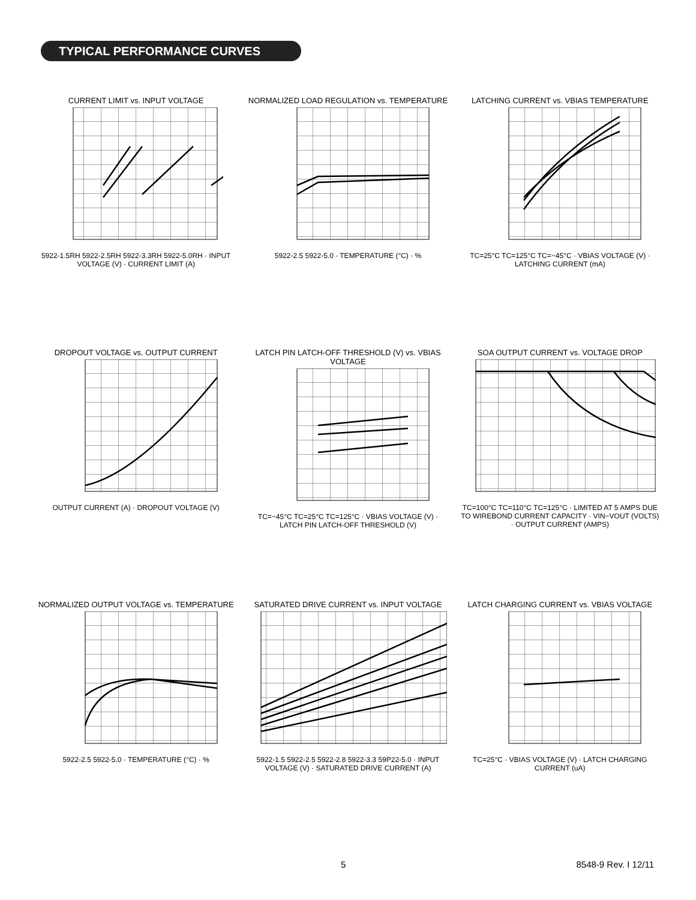TYPICAL PERFORMANCE CURVES
CURRENT LIMIT vs. INPUT VOLTAGE
5922-1.5RH 5922-2.5RH 5922-3.3RH 5922-5.0RH · INPUT VOLTAGE (V) · CURRENT LIMIT (A)
NORMALIZED LOAD REGULATION vs. TEMPERATURE
5922-2.5 5922-5.0 · TEMPERATURE (°C) · %
LATCHING CURRENT vs. VBIAS TEMPERATURE
TC=25°C TC=125°C TC=−45°C · VBIAS VOLTAGE (V) · LATCHING CURRENT (mA)
DROPOUT VOLTAGE vs. OUTPUT CURRENT
OUTPUT CURRENT (A) · DROPOUT VOLTAGE (V)
LATCH PIN LATCH-OFF THRESHOLD (V) vs. VBIAS VOLTAGE
TC=−45°C TC=25°C TC=125°C · VBIAS VOLTAGE (V) · LATCH PIN LATCH-OFF THRESHOLD (V)
SOA OUTPUT CURRENT vs. VOLTAGE DROP
TC=100°C TC=110°C TC=125°C · LIMITED AT 5 AMPS DUE TO WIREBOND CURRENT CAPACITY · VIN−VOUT (VOLTS) · OUTPUT CURRENT (AMPS)
NORMALIZED OUTPUT VOLTAGE vs. TEMPERATURE
5922-2.5 5922-5.0 · TEMPERATURE (°C) · %
SATURATED DRIVE CURRENT vs. INPUT VOLTAGE
5922-1.5 5922-2.5 5922-2.8 5922-3.3 59P22-5.0 · INPUT VOLTAGE (V) · SATURATED DRIVE CURRENT (A)
LATCH CHARGING CURRENT vs. VBIAS VOLTAGE
TC=25°C · VBIAS VOLTAGE (V) · LATCH CHARGING CURRENT (uA)
5 8548-9 Rev. I 12/11